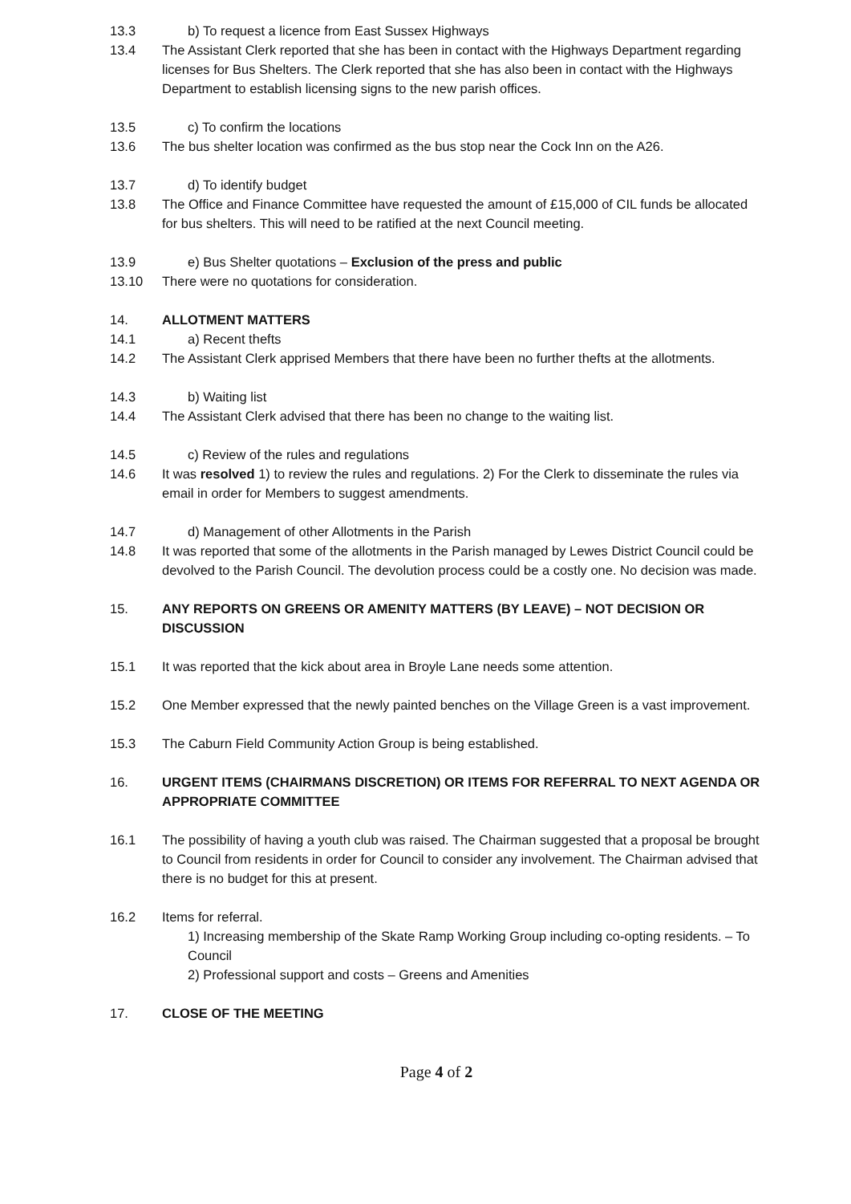13.3 b) To request a licence from East Sussex Highways
13.4 The Assistant Clerk reported that she has been in contact with the Highways Department regarding licenses for Bus Shelters. The Clerk reported that she has also been in contact with the Highways Department to establish licensing signs to the new parish offices.
13.5 c) To confirm the locations
13.6 The bus shelter location was confirmed as the bus stop near the Cock Inn on the A26.
13.7 d) To identify budget
13.8 The Office and Finance Committee have requested the amount of £15,000 of CIL funds be allocated for bus shelters. This will need to be ratified at the next Council meeting.
13.9 e) Bus Shelter quotations – Exclusion of the press and public
13.10 There were no quotations for consideration.
14. ALLOTMENT MATTERS
14.1 a) Recent thefts
14.2 The Assistant Clerk apprised Members that there have been no further thefts at the allotments.
14.3 b) Waiting list
14.4 The Assistant Clerk advised that there has been no change to the waiting list.
14.5 c) Review of the rules and regulations
14.6 It was resolved 1) to review the rules and regulations. 2) For the Clerk to disseminate the rules via email in order for Members to suggest amendments.
14.7 d) Management of other Allotments in the Parish
14.8 It was reported that some of the allotments in the Parish managed by Lewes District Council could be devolved to the Parish Council. The devolution process could be a costly one. No decision was made.
15. ANY REPORTS ON GREENS OR AMENITY MATTERS (BY LEAVE) – NOT DECISION OR DISCUSSION
15.1 It was reported that the kick about area in Broyle Lane needs some attention.
15.2 One Member expressed that the newly painted benches on the Village Green is a vast improvement.
15.3 The Caburn Field Community Action Group is being established.
16. URGENT ITEMS (CHAIRMANS DISCRETION) OR ITEMS FOR REFERRAL TO NEXT AGENDA OR APPROPRIATE COMMITTEE
16.1 The possibility of having a youth club was raised. The Chairman suggested that a proposal be brought to Council from residents in order for Council to consider any involvement. The Chairman advised that there is no budget for this at present.
16.2 Items for referral.
1) Increasing membership of the Skate Ramp Working Group including co-opting residents. – To Council
2) Professional support and costs – Greens and Amenities
17. CLOSE OF THE MEETING
Page 4 of 2